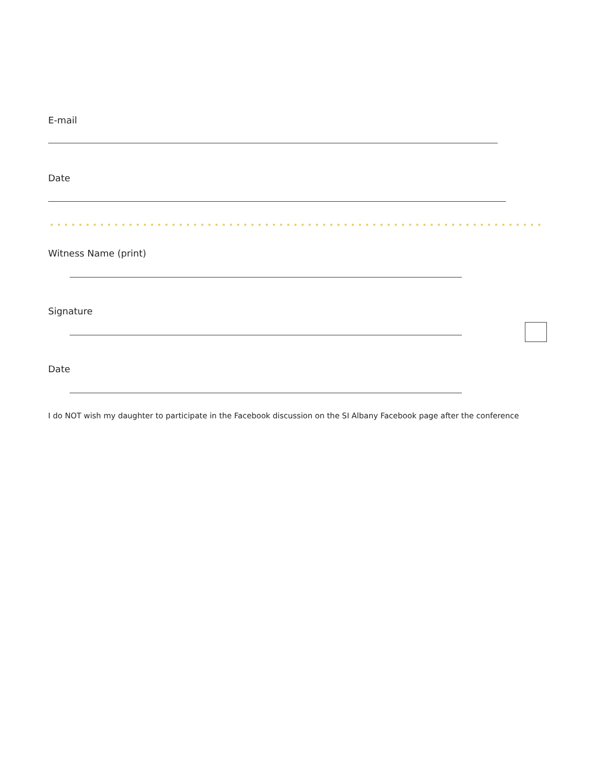E-mail
Date
Witness Name (print)
Signature
Date
I do NOT wish my daughter to participate in the Facebook discussion on the SI Albany Facebook page after the conference